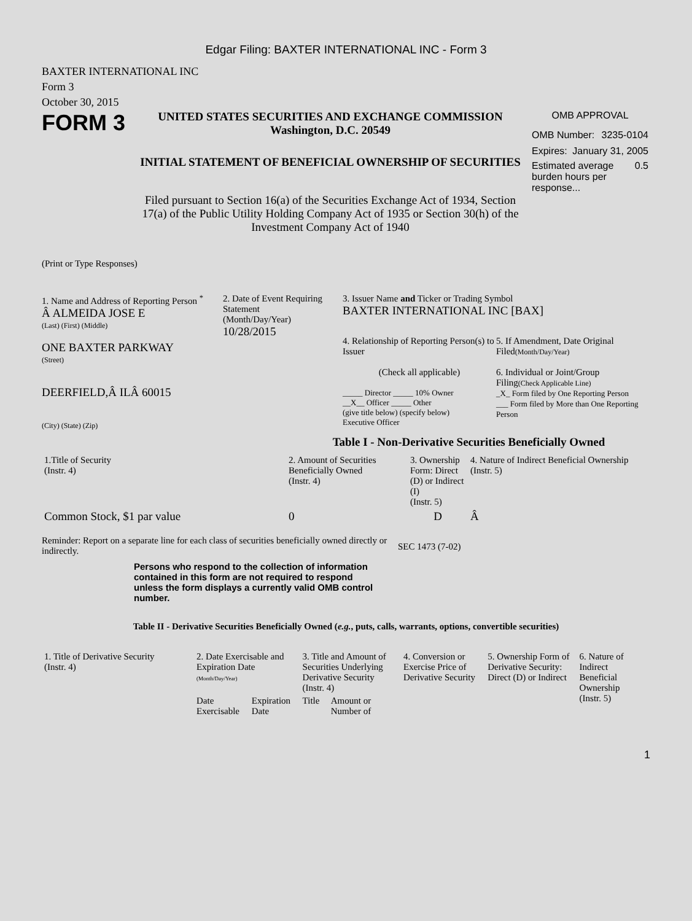Edgar Filing: BAXTER INTERNATIONAL INC - Form 3
BAXTER INTERNATIONAL INC
Form 3
October 30, 2015
FORM 3
UNITED STATES SECURITIES AND EXCHANGE COMMISSION
Washington, D.C. 20549
INITIAL STATEMENT OF BENEFICIAL OWNERSHIP OF SECURITIES
Filed pursuant to Section 16(a) of the Securities Exchange Act of 1934, Section 17(a) of the Public Utility Holding Company Act of 1935 or Section 30(h) of the Investment Company Act of 1940
OMB APPROVAL
OMB Number: 3235-0104
Expires: January 31, 2005
Estimated average burden hours per response... 0.5
(Print or Type Responses)
1. Name and Address of Reporting Person <sup>*</sup>
Â ALMEIDA JOSE E
(Last) (First) (Middle)
ONE BAXTER PARKWAY
(Street)
DEERFIELD,Â ILÂ 60015
(City) (State) (Zip)
2. Date of Event Requiring Statement
(Month/Day/Year)
10/28/2015
3. Issuer Name and Ticker or Trading Symbol
BAXTER INTERNATIONAL INC [BAX]
4. Relationship of Reporting Person(s) to Issuer
(Check all applicable)
_____ Director _____ 10% Owner
__X__ Officer _____ Other
(give title below) (specify below)
Executive Officer
5. If Amendment, Date Original Filed(Month/Day/Year)
6. Individual or Joint/Group Filing(Check Applicable Line)
_X_ Form filed by One Reporting Person
___ Form filed by More than One Reporting Person
Table I - Non-Derivative Securities Beneficially Owned
| 1.Title of Security (Instr. 4) | 2. Amount of Securities Beneficially Owned (Instr. 4) | 3. Ownership Form: Direct (D) or Indirect (I) (Instr. 5) | 4. Nature of Indirect Beneficial Ownership (Instr. 5) |
| --- | --- | --- | --- |
| Common Stock, $1 par value | 0 | D | Â |
Reminder: Report on a separate line for each class of securities beneficially owned directly or indirectly.
SEC 1473 (7-02)
Persons who respond to the collection of information contained in this form are not required to respond unless the form displays a currently valid OMB control number.
Table II - Derivative Securities Beneficially Owned (e.g., puts, calls, warrants, options, convertible securities)
| 1. Title of Derivative Security (Instr. 4) | 2. Date Exercisable and Expiration Date (Month/Day/Year) | | 3. Title and Amount of Securities Underlying Derivative Security (Instr. 4) | | 4. Conversion or Exercise Price of Derivative Security | 5. Ownership Form of Derivative Security: Direct (D) or Indirect | 6. Nature of Indirect Beneficial Ownership (Instr. 5) |
| --- | --- | --- | --- | --- | --- | --- | --- |
| | Date Exercisable | Expiration Date | Title | Amount or Number of | | | |
1